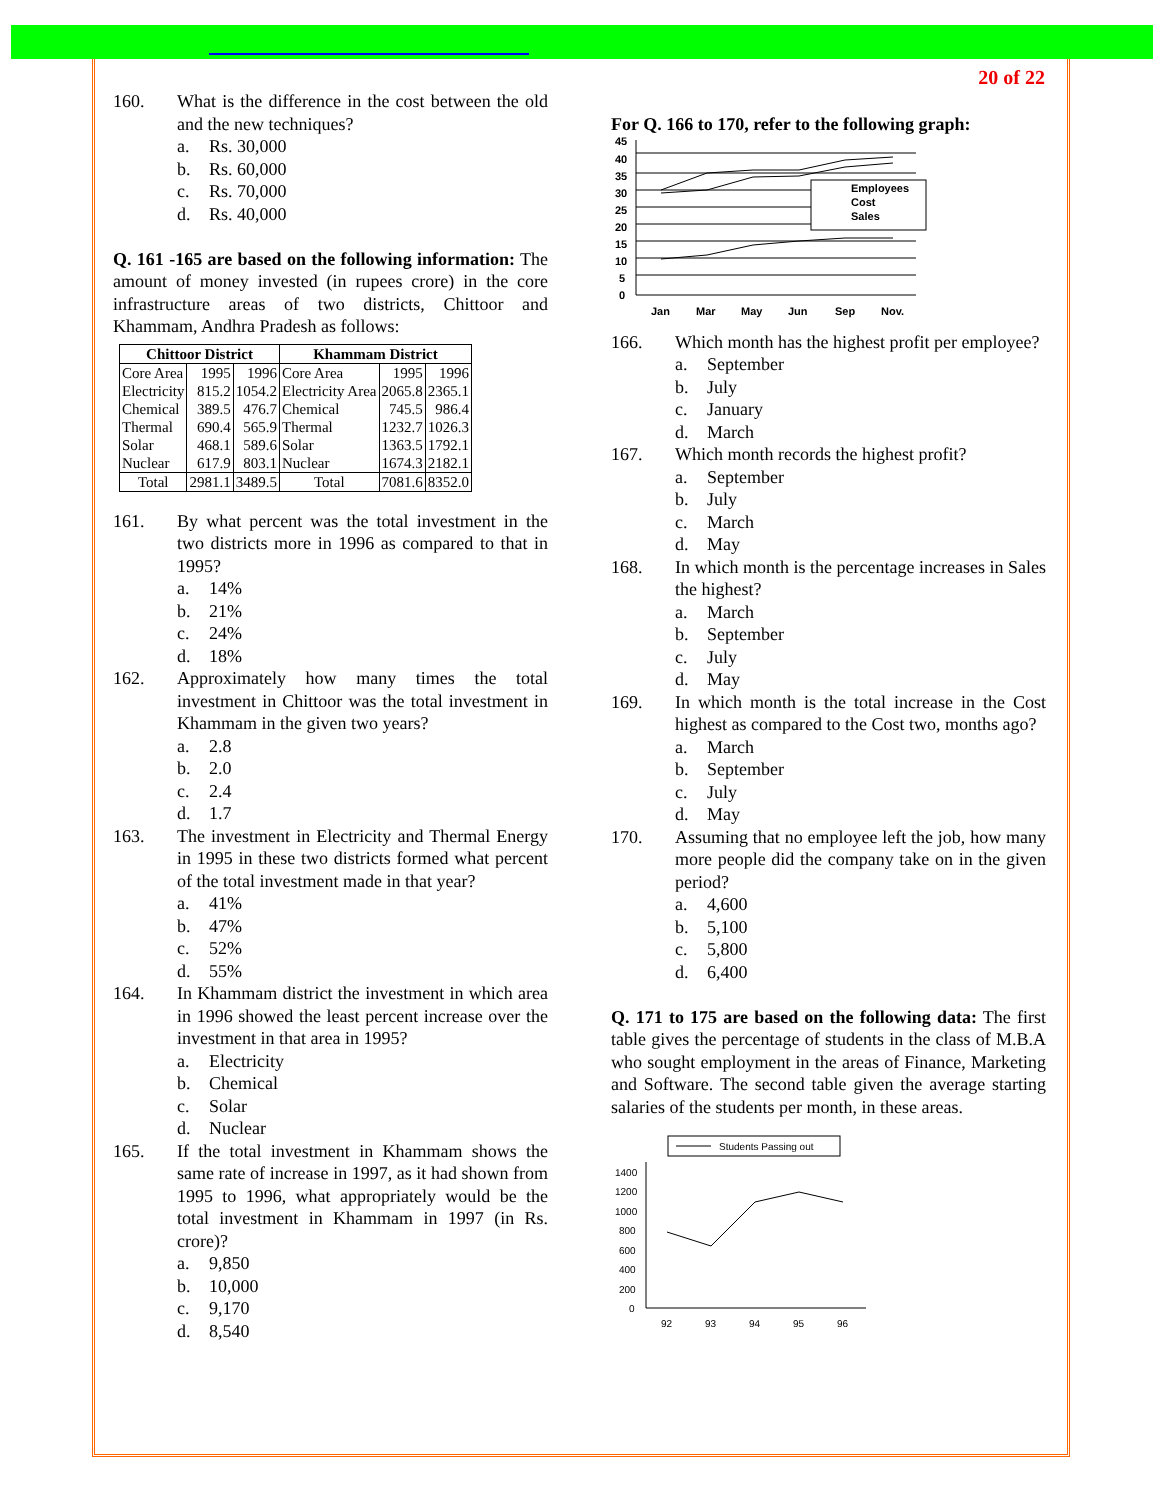20 of 22
160. What is the difference in the cost between the old and the new techniques?
a. Rs. 30,000
b. Rs. 60,000
c. Rs. 70,000
d. Rs. 40,000
Q. 161 -165 are based on the following information: The amount of money invested (in rupees crore) in the core infrastructure areas of two districts, Chittoor and Khammam, Andhra Pradesh as follows:
| Chittoor District | | | Khammam District | | |
| --- | --- | --- | --- | --- | --- |
| Core Area Electricity Chemical Thermal Solar Nuclear | 1995 815.2 389.5 690.4 468.1 617.9 | 1996 1054.2 476.7 565.9 589.6 803.1 | Core Area Electricity Area Chemical Thermal Solar Nuclear | 1995 2065.8 745.5 1232.7 1363.5 1674.3 | 1996 2365.1 986.4 1026.3 1792.1 2182.1 |
| Total | 2981.1 | 3489.5 | Total | 7081.6 | 8352.0 |
161. By what percent was the total investment in the two districts more in 1996 as compared to that in 1995?
a. 14%
b. 21%
c. 24%
d. 18%
162. Approximately how many times the total investment in Chittoor was the total investment in Khammam in the given two years?
a. 2.8
b. 2.0
c. 2.4
d. 1.7
163. The investment in Electricity and Thermal Energy in 1995 in these two districts formed what percent of the total investment made in that year?
a. 41%
b. 47%
c. 52%
d. 55%
164. In Khammam district the investment in which area in 1996 showed the least percent increase over the investment in that area in 1995?
a. Electricity
b. Chemical
c. Solar
d. Nuclear
165. If the total investment in Khammam shows the same rate of increase in 1997, as it had shown from 1995 to 1996, what appropriately would be the total investment in Khammam in 1997 (in Rs. crore)?
a. 9,850
b. 10,000
c. 9,170
d. 8,540
For Q. 166 to 170, refer to the following graph:
Employees
Cost
Sales
45
40
35
30
25
20
15
10
5
0
Jan
Mar
May
Jun
Sep
Nov.
166. Which month has the highest profit per employee?
a. September
b. July
c. January
d. March
167. Which month records the highest profit?
a. September
b. July
c. March
d. May
168. In which month is the percentage increases in Sales the highest?
a. March
b. September
c. July
d. May
169. In which month is the total increase in the Cost highest as compared to the Cost two, months ago?
a. March
b. September
c. July
d. May
170. Assuming that no employee left the job, how many more people did the company take on in the given period?
a. 4,600
b. 5,100
c. 5,800
d. 6,400
Q. 171 to 175 are based on the following data: The first table gives the percentage of students in the class of M.B.A who sought employment in the areas of Finance, Marketing and Software. The second table given the average starting salaries of the students per month, in these areas.
Students Passing out
1400
1200
1000
800
600
400
200
0
92
93
94
95
96